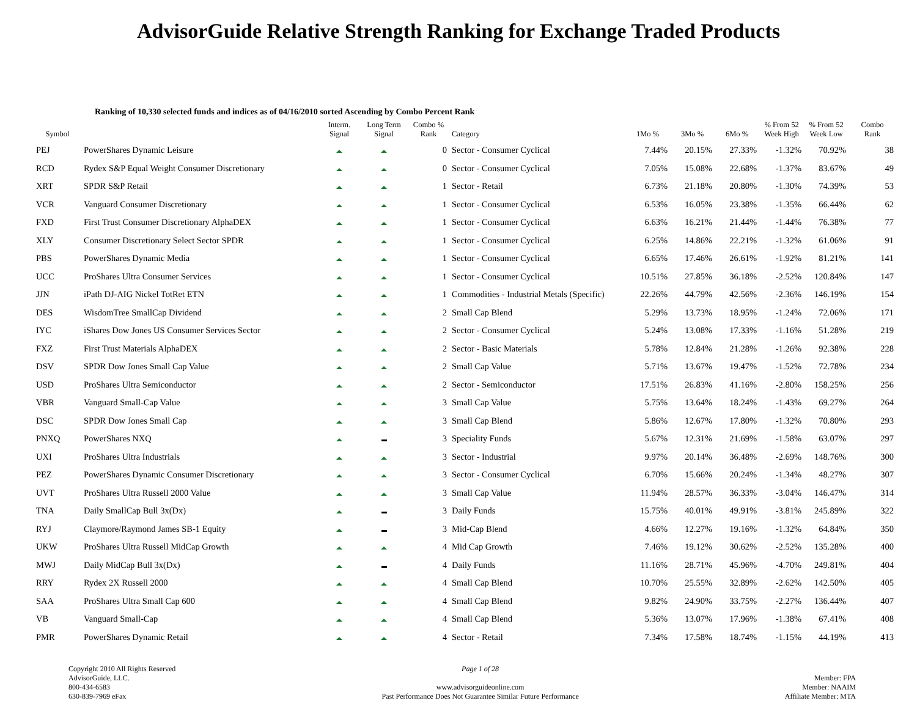AdvisorGuide Relative Strength Ranking for Exchange Traded Products
Ranking of 10,330 selected funds and indices as of 04/16/2010 sorted Ascending by Combo Percent Rank
| Symbol | | Interm. Signal | Long Term Signal | Combo % Rank | Category | 1Mo % | 3Mo % | 6Mo % | % From 52 Week High | % From 52 Week Low | Combo Rank |
| --- | --- | --- | --- | --- | --- | --- | --- | --- | --- | --- | --- |
| PEJ | PowerShares Dynamic Leisure | | | 0 | Sector - Consumer Cyclical | 7.44% | 20.15% | 27.33% | -1.32% | 70.92% | 38 |
| RCD | Rydex S&P Equal Weight Consumer Discretionary | | | 0 | Sector - Consumer Cyclical | 7.05% | 15.08% | 22.68% | -1.37% | 83.67% | 49 |
| XRT | SPDR S&P Retail | | | 1 | Sector - Retail | 6.73% | 21.18% | 20.80% | -1.30% | 74.39% | 53 |
| VCR | Vanguard Consumer Discretionary | | | 1 | Sector - Consumer Cyclical | 6.53% | 16.05% | 23.38% | -1.35% | 66.44% | 62 |
| FXD | First Trust Consumer Discretionary AlphaDEX | | | 1 | Sector - Consumer Cyclical | 6.63% | 16.21% | 21.44% | -1.44% | 76.38% | 77 |
| XLY | Consumer Discretionary Select Sector SPDR | | | 1 | Sector - Consumer Cyclical | 6.25% | 14.86% | 22.21% | -1.32% | 61.06% | 91 |
| PBS | PowerShares Dynamic Media | | | 1 | Sector - Consumer Cyclical | 6.65% | 17.46% | 26.61% | -1.92% | 81.21% | 141 |
| UCC | ProShares Ultra Consumer Services | | | 1 | Sector - Consumer Cyclical | 10.51% | 27.85% | 36.18% | -2.52% | 120.84% | 147 |
| JJN | iPath DJ-AIG Nickel TotRet ETN | | | 1 | Commodities - Industrial Metals (Specific) | 22.26% | 44.79% | 42.56% | -2.36% | 146.19% | 154 |
| DES | WisdomTree SmallCap Dividend | | | 2 | Small Cap Blend | 5.29% | 13.73% | 18.95% | -1.24% | 72.06% | 171 |
| IYC | iShares Dow Jones US Consumer Services Sector | | | 2 | Sector - Consumer Cyclical | 5.24% | 13.08% | 17.33% | -1.16% | 51.28% | 219 |
| FXZ | First Trust Materials AlphaDEX | | | 2 | Sector - Basic Materials | 5.78% | 12.84% | 21.28% | -1.26% | 92.38% | 228 |
| DSV | SPDR Dow Jones Small Cap Value | | | 2 | Small Cap Value | 5.71% | 13.67% | 19.47% | -1.52% | 72.78% | 234 |
| USD | ProShares Ultra Semiconductor | | | 2 | Sector - Semiconductor | 17.51% | 26.83% | 41.16% | -2.80% | 158.25% | 256 |
| VBR | Vanguard Small-Cap Value | | | 3 | Small Cap Value | 5.75% | 13.64% | 18.24% | -1.43% | 69.27% | 264 |
| DSC | SPDR Dow Jones Small Cap | | | 3 | Small Cap Blend | 5.86% | 12.67% | 17.80% | -1.32% | 70.80% | 293 |
| PNXQ | PowerShares NXQ | | | 3 | Speciality Funds | 5.67% | 12.31% | 21.69% | -1.58% | 63.07% | 297 |
| UXI | ProShares Ultra Industrials | | | 3 | Sector - Industrial | 9.97% | 20.14% | 36.48% | -2.69% | 148.76% | 300 |
| PEZ | PowerShares Dynamic Consumer Discretionary | | | 3 | Sector - Consumer Cyclical | 6.70% | 15.66% | 20.24% | -1.34% | 48.27% | 307 |
| UVT | ProShares Ultra Russell 2000 Value | | | 3 | Small Cap Value | 11.94% | 28.57% | 36.33% | -3.04% | 146.47% | 314 |
| TNA | Daily SmallCap Bull 3x(Dx) | | | 3 | Daily Funds | 15.75% | 40.01% | 49.91% | -3.81% | 245.89% | 322 |
| RYJ | Claymore/Raymond James SB-1 Equity | | | 3 | Mid-Cap Blend | 4.66% | 12.27% | 19.16% | -1.32% | 64.84% | 350 |
| UKW | ProShares Ultra Russell MidCap Growth | | | 4 | Mid Cap Growth | 7.46% | 19.12% | 30.62% | -2.52% | 135.28% | 400 |
| MWJ | Daily MidCap Bull 3x(Dx) | | | 4 | Daily Funds | 11.16% | 28.71% | 45.96% | -4.70% | 249.81% | 404 |
| RRY | Rydex 2X Russell 2000 | | | 4 | Small Cap Blend | 10.70% | 25.55% | 32.89% | -2.62% | 142.50% | 405 |
| SAA | ProShares Ultra Small Cap 600 | | | 4 | Small Cap Blend | 9.82% | 24.90% | 33.75% | -2.27% | 136.44% | 407 |
| VB | Vanguard Small-Cap | | | 4 | Small Cap Blend | 5.36% | 13.07% | 17.96% | -1.38% | 67.41% | 408 |
| PMR | PowerShares Dynamic Retail | | | 4 | Sector - Retail | 7.34% | 17.58% | 18.74% | -1.15% | 44.19% | 413 |
Copyright 2010 All Rights Reserved
AdvisorGuide, LLC.
800-434-6583
630-839-7969 eFax
Page 1 of 28
www.advisorguideonline.com
Past Performance Does Not Guarantee Similar Future Performance
Member: FPA
Member: NAAIM
Affiliate Member: MTA